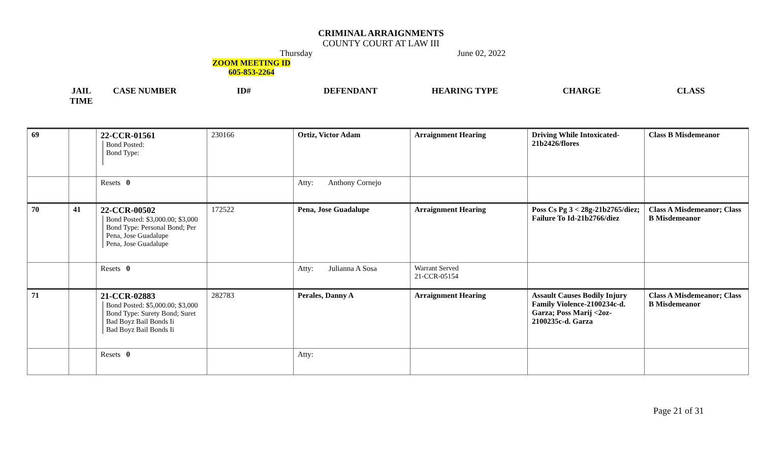CRIMINAL ARRAIGNMENTS
COUNTY COURT AT LAW III
Thursday June 02, 2022
ZOOM MEETING ID
605-853-2264
| JAIL TIME | CASE NUMBER | ID# | DEFENDANT | HEARING TYPE | CHARGE | CLASS |
| --- | --- | --- | --- | --- | --- | --- |
| 69 | | 22-CCR-01561 Bond Posted: Bond Type: | 230166 | Ortiz, Victor Adam | Arraignment Hearing | Driving While Intoxicated-21b2426/flores | Class B Misdemeanor |
| | | Resets 0 | | Atty: Anthony Cornejo | | | |
| 70 | 41 | 22-CCR-00502 Bond Posted: $3,000.00; $3,000 Bond Type: Personal Bond; Per Pena, Jose Guadalupe Pena, Jose Guadalupe | 172522 | Pena, Jose Guadalupe | Arraignment Hearing | Poss Cs Pg 3 < 28g-21b2765/diez; Failure To Id-21b2766/diez | Class A Misdemeanor; Class B Misdemeanor |
| | | Resets 0 | | Atty: Julianna A Sosa | Warrant Served 21-CCR-05154 | | |
| 71 | | 21-CCR-02883 Bond Posted: $5,000.00; $3,000 Bond Type: Surety Bond; Suret Bad Boyz Bail Bonds Ii Bad Boyz Bail Bonds Ii | 282783 | Perales, Danny A | Arraignment Hearing | Assault Causes Bodily Injury Family Violence-2100234c-d. Garza; Poss Marij <2oz-2100235c-d. Garza | Class A Misdemeanor; Class B Misdemeanor |
| | | Resets 0 | | Atty: | | | |
Page 21 of 31